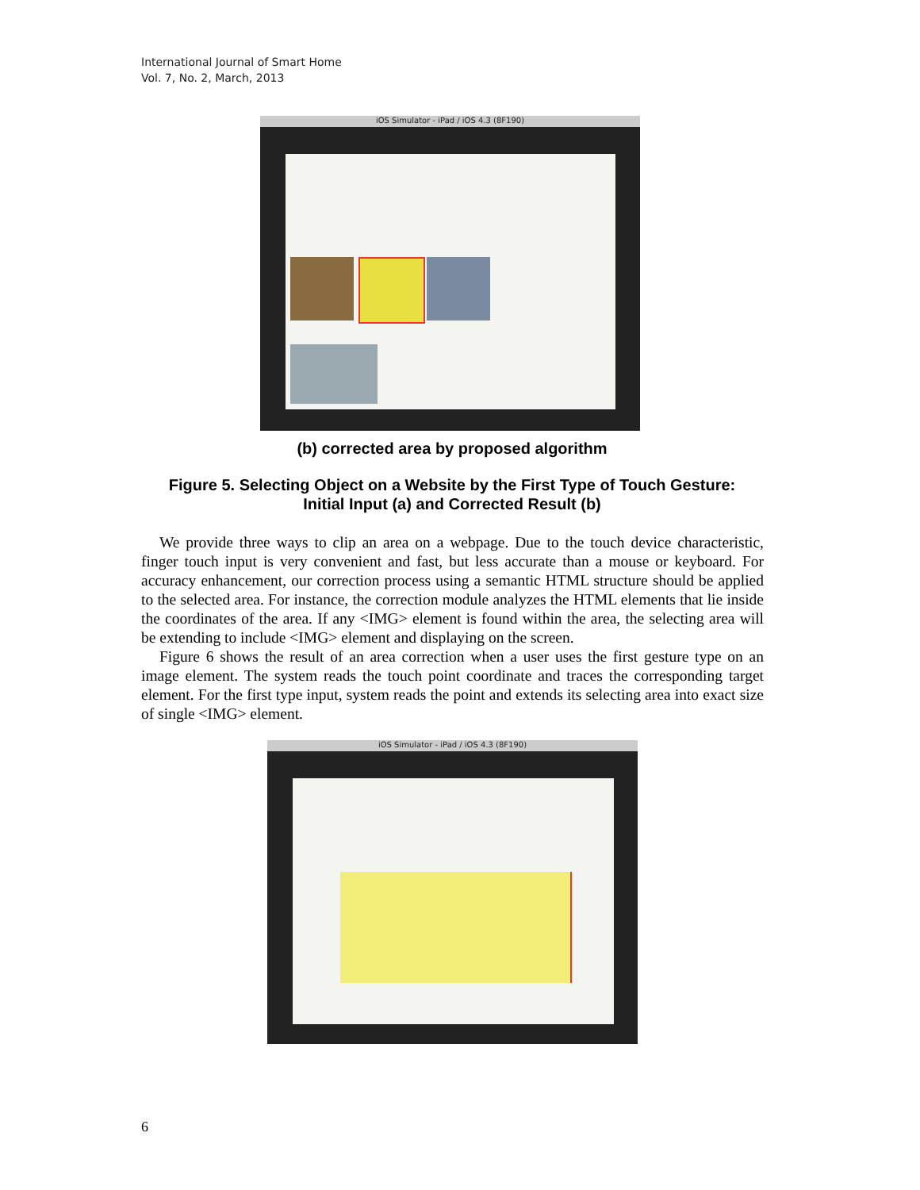International Journal of Smart Home
Vol. 7, No. 2, March, 2013
iOS Simulator - iPad / iOS 4.3 (8F190)
(b) corrected area by proposed algorithm
Figure 5. Selecting Object on a Website by the First Type of Touch Gesture:
Initial Input (a) and Corrected Result (b)
We provide three ways to clip an area on a webpage. Due to the touch device characteristic, finger touch input is very convenient and fast, but less accurate than a mouse or keyboard. For accuracy enhancement, our correction process using a semantic HTML structure should be applied to the selected area. For instance, the correction module analyzes the HTML elements that lie inside the coordinates of the area. If any <IMG> element is found within the area, the selecting area will be extending to include <IMG> element and displaying on the screen.
Figure 6 shows the result of an area correction when a user uses the first gesture type on an image element. The system reads the touch point coordinate and traces the corresponding target element. For the first type input, system reads the point and extends its selecting area into exact size of single <IMG> element.
iOS Simulator - iPad / iOS 4.3 (8F190)
6